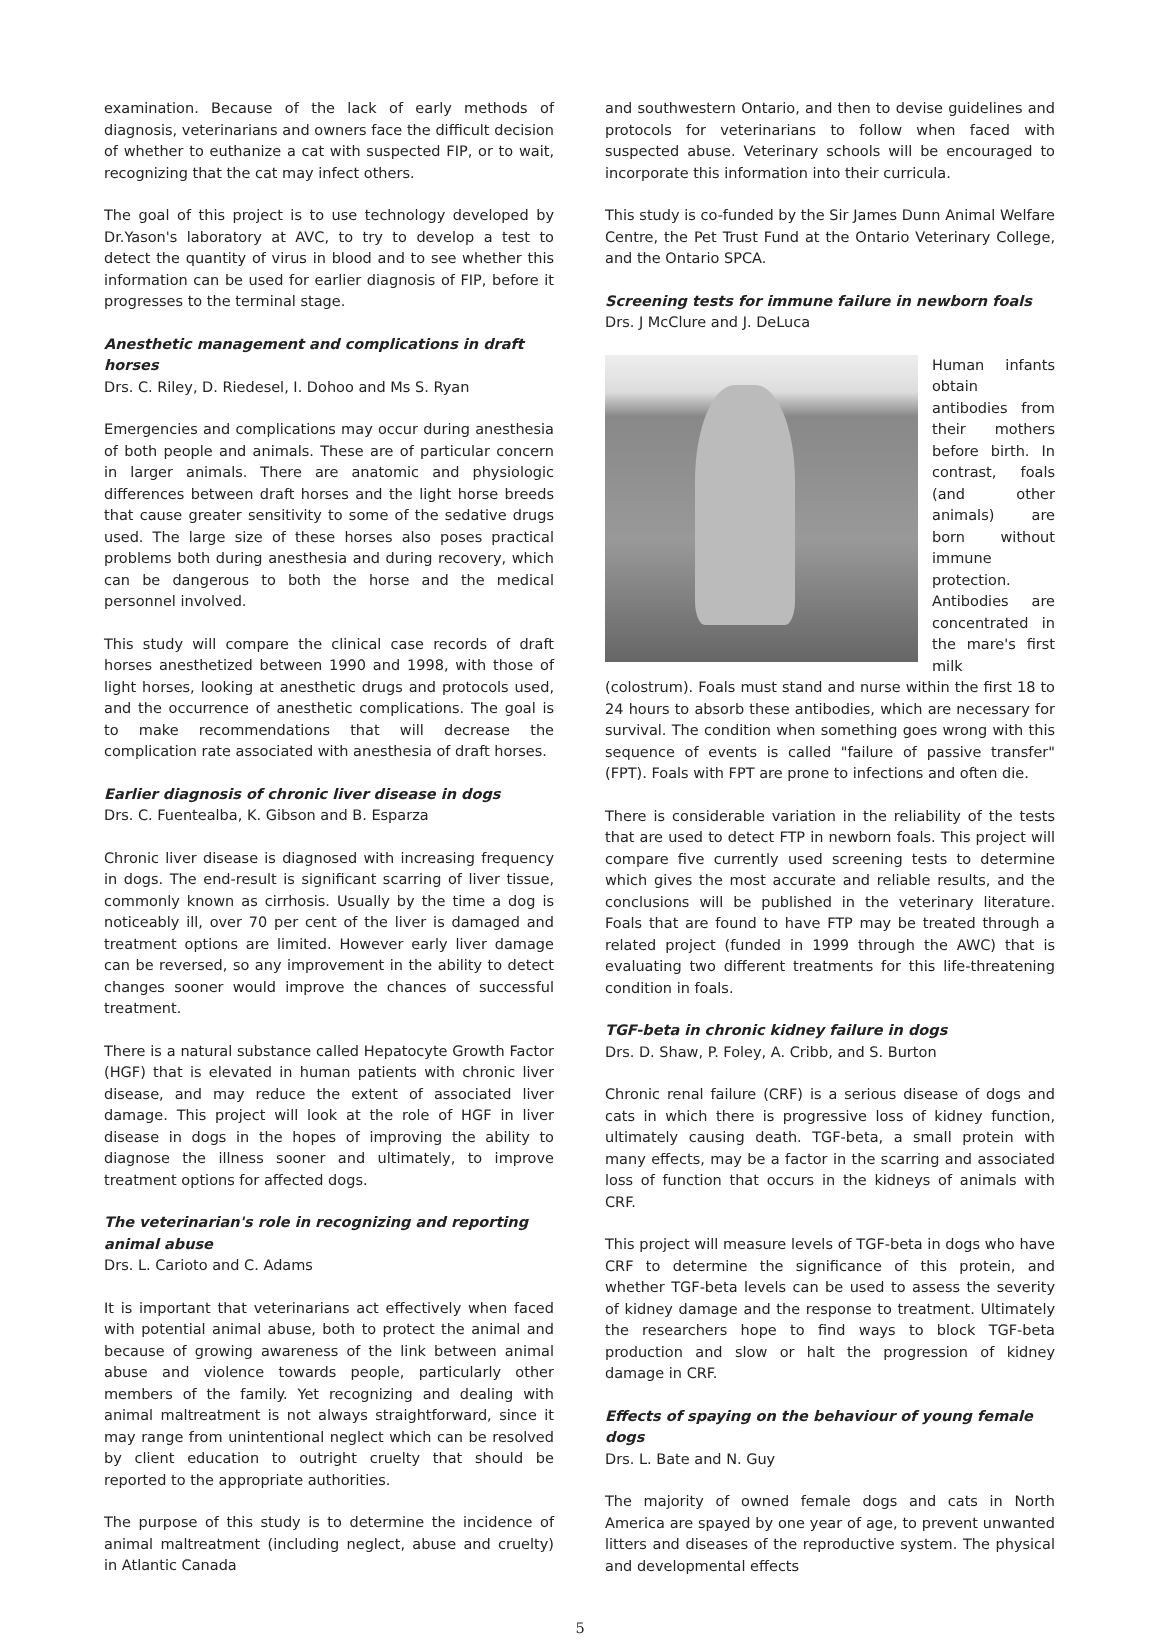examination. Because of the lack of early methods of diagnosis, veterinarians and owners face the difficult decision of whether to euthanize a cat with suspected FIP, or to wait, recognizing that the cat may infect others.
The goal of this project is to use technology developed by Dr.Yason's laboratory at AVC, to try to develop a test to detect the quantity of virus in blood and to see whether this information can be used for earlier diagnosis of FIP, before it progresses to the terminal stage.
Anesthetic management and complications in draft horses
Drs. C. Riley, D. Riedesel, I. Dohoo and Ms S. Ryan
Emergencies and complications may occur during anesthesia of both people and animals. These are of particular concern in larger animals. There are anatomic and physiologic differences between draft horses and the light horse breeds that cause greater sensitivity to some of the sedative drugs used. The large size of these horses also poses practical problems both during anesthesia and during recovery, which can be dangerous to both the horse and the medical personnel involved.
This study will compare the clinical case records of draft horses anesthetized between 1990 and 1998, with those of light horses, looking at anesthetic drugs and protocols used, and the occurrence of anesthetic complications. The goal is to make recommendations that will decrease the complication rate associated with anesthesia of draft horses.
Earlier diagnosis of chronic liver disease in dogs
Drs. C. Fuentealba, K. Gibson and B. Esparza
Chronic liver disease is diagnosed with increasing frequency in dogs. The end-result is significant scarring of liver tissue, commonly known as cirrhosis. Usually by the time a dog is noticeably ill, over 70 per cent of the liver is damaged and treatment options are limited. However early liver damage can be reversed, so any improvement in the ability to detect changes sooner would improve the chances of successful treatment.
There is a natural substance called Hepatocyte Growth Factor (HGF) that is elevated in human patients with chronic liver disease, and may reduce the extent of associated liver damage. This project will look at the role of HGF in liver disease in dogs in the hopes of improving the ability to diagnose the illness sooner and ultimately, to improve treatment options for affected dogs.
The veterinarian's role in recognizing and reporting animal abuse
Drs. L. Carioto and C. Adams
It is important that veterinarians act effectively when faced with potential animal abuse, both to protect the animal and because of growing awareness of the link between animal abuse and violence towards people, particularly other members of the family. Yet recognizing and dealing with animal maltreatment is not always straightforward, since it may range from unintentional neglect which can be resolved by client education to outright cruelty that should be reported to the appropriate authorities.
The purpose of this study is to determine the incidence of animal maltreatment (including neglect, abuse and cruelty) in Atlantic Canada
and southwestern Ontario, and then to devise guidelines and protocols for veterinarians to follow when faced with suspected abuse. Veterinary schools will be encouraged to incorporate this information into their curricula.
This study is co-funded by the Sir James Dunn Animal Welfare Centre, the Pet Trust Fund at the Ontario Veterinary College, and the Ontario SPCA.
Screening tests for immune failure in newborn foals
Drs. J McClure and J. DeLuca
Human infants obtain antibodies from their mothers before birth. In contrast, foals (and other animals) are born without immune protection. Antibodies are concentrated in the mare's first milk (colostrum). Foals must stand and nurse within the first 18 to 24 hours to absorb these antibodies, which are necessary for survival. The condition when something goes wrong with this sequence of events is called "failure of passive transfer" (FPT). Foals with FPT are prone to infections and often die.
There is considerable variation in the reliability of the tests that are used to detect FTP in newborn foals. This project will compare five currently used screening tests to determine which gives the most accurate and reliable results, and the conclusions will be published in the veterinary literature. Foals that are found to have FTP may be treated through a related project (funded in 1999 through the AWC) that is evaluating two different treatments for this life-threatening condition in foals.
TGF-beta in chronic kidney failure in dogs
Drs. D. Shaw, P. Foley, A. Cribb, and S. Burton
Chronic renal failure (CRF) is a serious disease of dogs and cats in which there is progressive loss of kidney function, ultimately causing death. TGF-beta, a small protein with many effects, may be a factor in the scarring and associated loss of function that occurs in the kidneys of animals with CRF.
This project will measure levels of TGF-beta in dogs who have CRF to determine the significance of this protein, and whether TGF-beta levels can be used to assess the severity of kidney damage and the response to treatment. Ultimately the researchers hope to find ways to block TGF-beta production and slow or halt the progression of kidney damage in CRF.
Effects of spaying on the behaviour of young female dogs
Drs. L. Bate and N. Guy
The majority of owned female dogs and cats in North America are spayed by one year of age, to prevent unwanted litters and diseases of the reproductive system. The physical and developmental effects
5